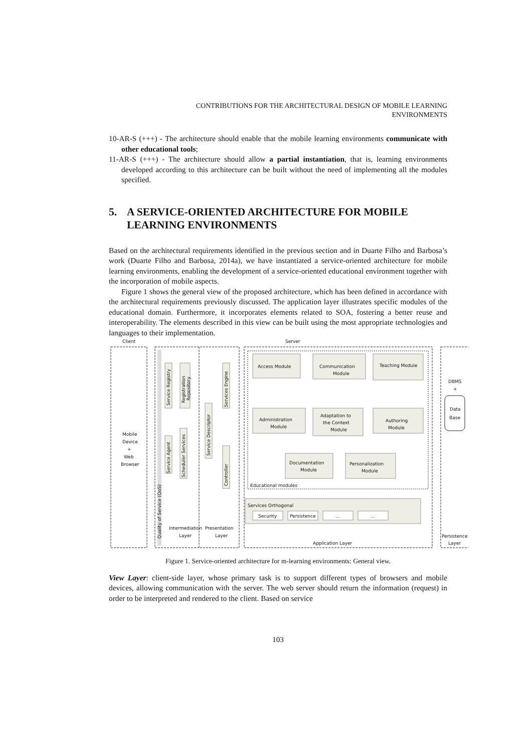CONTRIBUTIONS FOR THE ARCHITECTURAL DESIGN OF MOBILE LEARNING
ENVIRONMENTS
10-AR-S (+++) - The architecture should enable that the mobile learning environments communicate with other educational tools;
11-AR-S (+++) - The architecture should allow a partial instantiation, that is, learning environments developed according to this architecture can be built without the need of implementing all the modules specified.
5. A SERVICE-ORIENTED ARCHITECTURE FOR MOBILE LEARNING ENVIRONMENTS
Based on the architectural requirements identified in the previous section and in Duarte Filho and Barbosa’s work (Duarte Filho and Barbosa, 2014a), we have instantiated a service-oriented architecture for mobile learning environments, enabling the development of a service-oriented educational environment together with the incorporation of mobile aspects.
Figure 1 shows the general view of the proposed architecture, which has been defined in accordance with the architectural requirements previously discussed. The application layer illustrates specific modules of the educational domain. Furthermore, it incorporates elements related to SOA, fostering a better reuse and interoperability. The elements described in this view can be built using the most appropriate technologies and languages to their implementation.
Client
Server
Mobile
Device
+
Web
Browser
Quality of Service (QoS)
Service Registry
Registration
Repository
Service Agent
Scheduler Services
Service Descriptor
Services Engine
Controller
Access Module
Communication
Module
Teaching Module
Administration
Module
Adaptation to
the Context
Module
Authoring
Module
Documentation
Module
Personalization
Module
Educational modules
Services Orthogonal
Security
Persistence
...
...
Intermediation
Layer
Presentation
Layer
Application Layer
DBMS
+
Data
Base
Persistence
Layer
Figure 1. Service-oriented architecture for m-learning environments: General view.
View Layer: client-side layer, whose primary task is to support different types of browsers and mobile devices, allowing communication with the server. The web server should return the information (request) in order to be interpreted and rendered to the client. Based on service
103